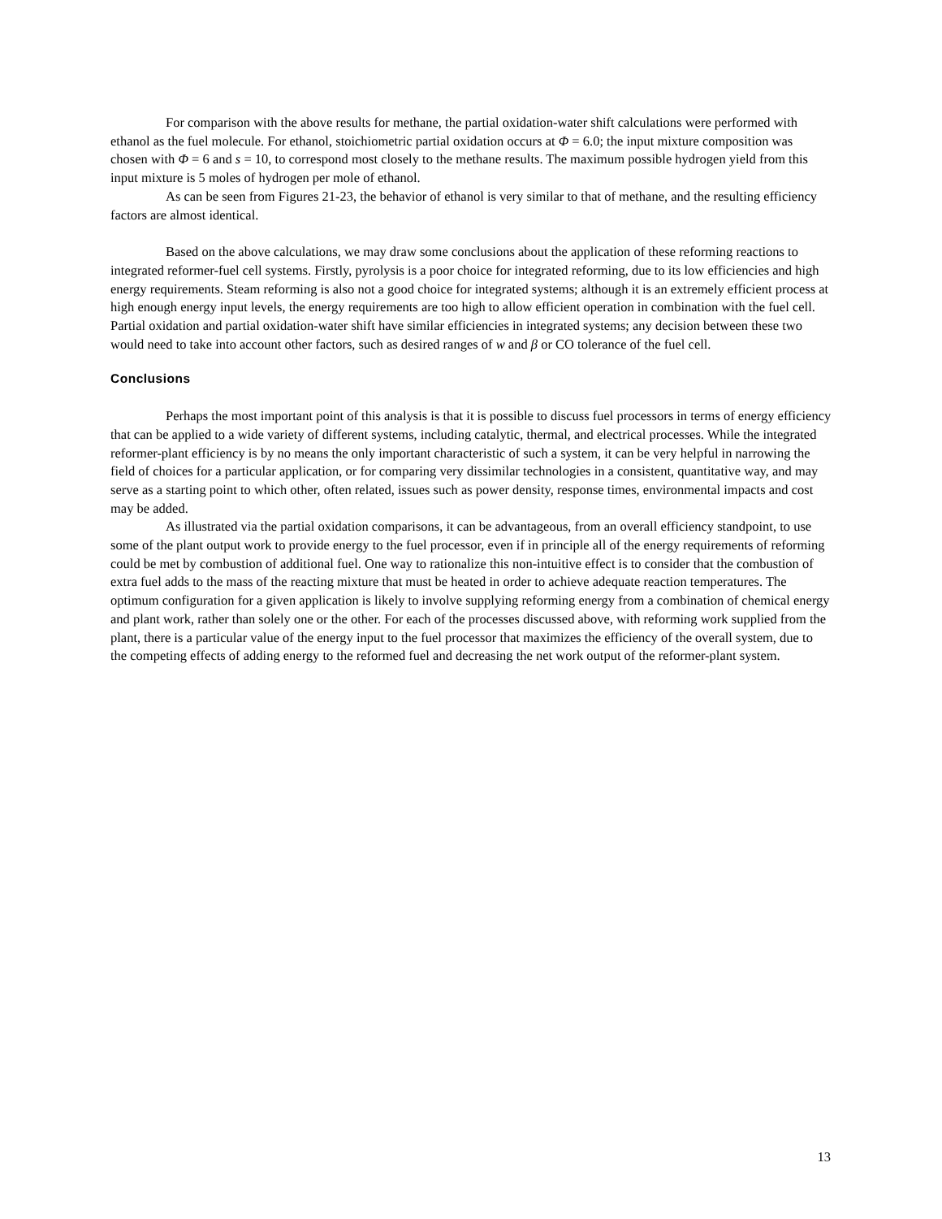For comparison with the above results for methane, the partial oxidation-water shift calculations were performed with ethanol as the fuel molecule. For ethanol, stoichiometric partial oxidation occurs at Φ = 6.0; the input mixture composition was chosen with Φ = 6 and s = 10, to correspond most closely to the methane results. The maximum possible hydrogen yield from this input mixture is 5 moles of hydrogen per mole of ethanol.
As can be seen from Figures 21-23, the behavior of ethanol is very similar to that of methane, and the resulting efficiency factors are almost identical.
Based on the above calculations, we may draw some conclusions about the application of these reforming reactions to integrated reformer-fuel cell systems. Firstly, pyrolysis is a poor choice for integrated reforming, due to its low efficiencies and high energy requirements. Steam reforming is also not a good choice for integrated systems; although it is an extremely efficient process at high enough energy input levels, the energy requirements are too high to allow efficient operation in combination with the fuel cell. Partial oxidation and partial oxidation-water shift have similar efficiencies in integrated systems; any decision between these two would need to take into account other factors, such as desired ranges of w and β or CO tolerance of the fuel cell.
Conclusions
Perhaps the most important point of this analysis is that it is possible to discuss fuel processors in terms of energy efficiency that can be applied to a wide variety of different systems, including catalytic, thermal, and electrical processes. While the integrated reformer-plant efficiency is by no means the only important characteristic of such a system, it can be very helpful in narrowing the field of choices for a particular application, or for comparing very dissimilar technologies in a consistent, quantitative way, and may serve as a starting point to which other, often related, issues such as power density, response times, environmental impacts and cost may be added.
As illustrated via the partial oxidation comparisons, it can be advantageous, from an overall efficiency standpoint, to use some of the plant output work to provide energy to the fuel processor, even if in principle all of the energy requirements of reforming could be met by combustion of additional fuel. One way to rationalize this non-intuitive effect is to consider that the combustion of extra fuel adds to the mass of the reacting mixture that must be heated in order to achieve adequate reaction temperatures. The optimum configuration for a given application is likely to involve supplying reforming energy from a combination of chemical energy and plant work, rather than solely one or the other. For each of the processes discussed above, with reforming work supplied from the plant, there is a particular value of the energy input to the fuel processor that maximizes the efficiency of the overall system, due to the competing effects of adding energy to the reformed fuel and decreasing the net work output of the reformer-plant system.
13